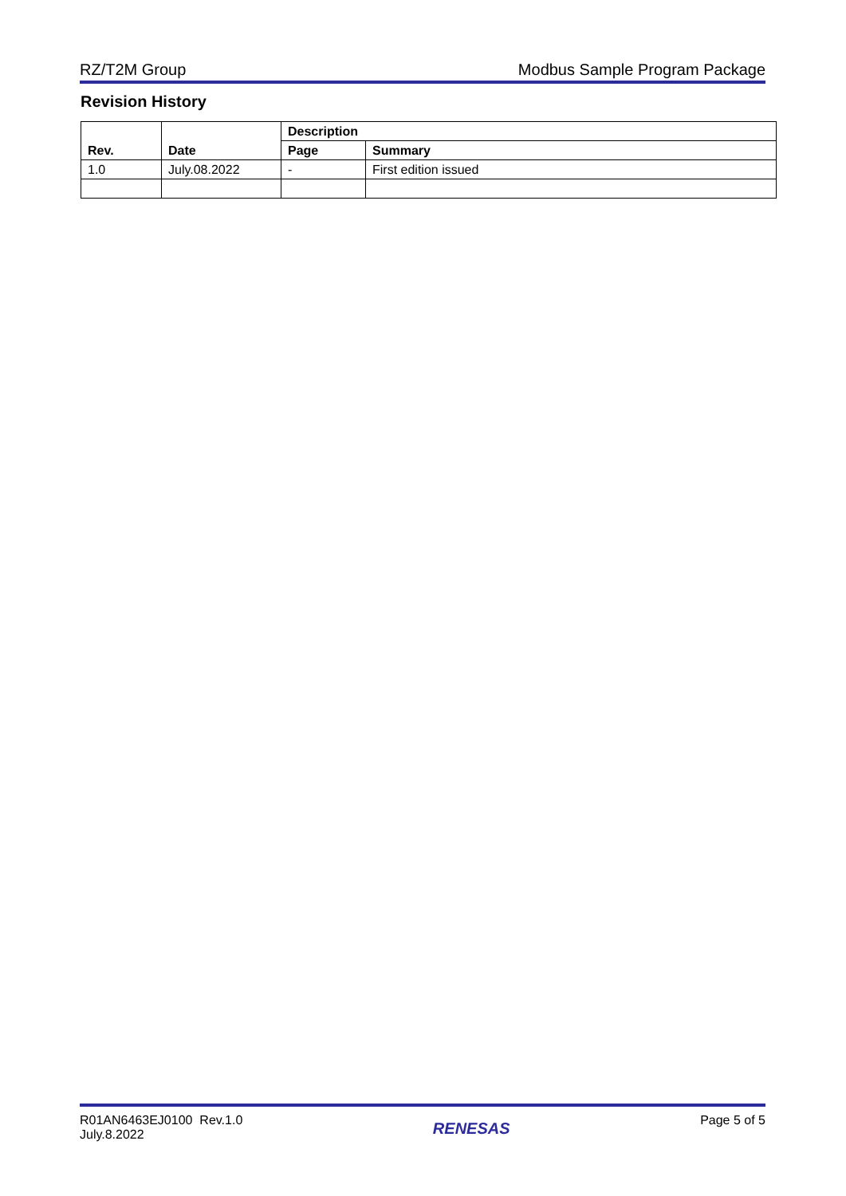RZ/T2M Group Modbus Sample Program Package
Revision History
| Rev. | Date | Description | |
| --- | --- | --- | --- |
| | | Page | Summary |
| 1.0 | July.08.2022 | - | First edition issued |
R01AN6463EJ0100 Rev.1.0
July.8.2022
RENESAS
Page 5 of 5